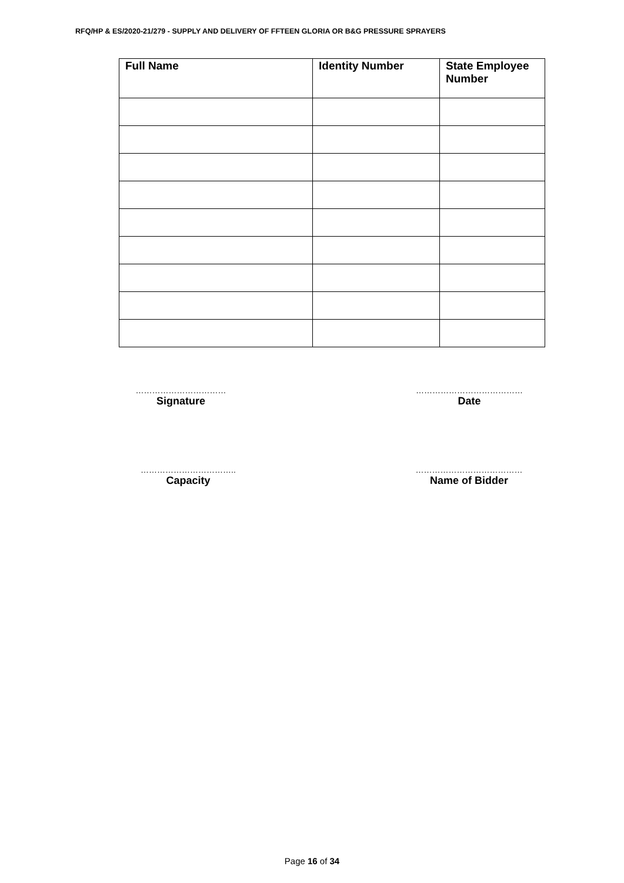RFQ/HP & ES/2020-21/279 - SUPPLY AND DELIVERY OF FFTEEN GLORIA OR B&G PRESSURE SPRAYERS
| Full Name | Identity Number | State Employee Number |
| --- | --- | --- |
……………………………
Signature
…………………………………
Date
……………………………..
Capacity
…………………………………
Name of Bidder
Page 16 of 34